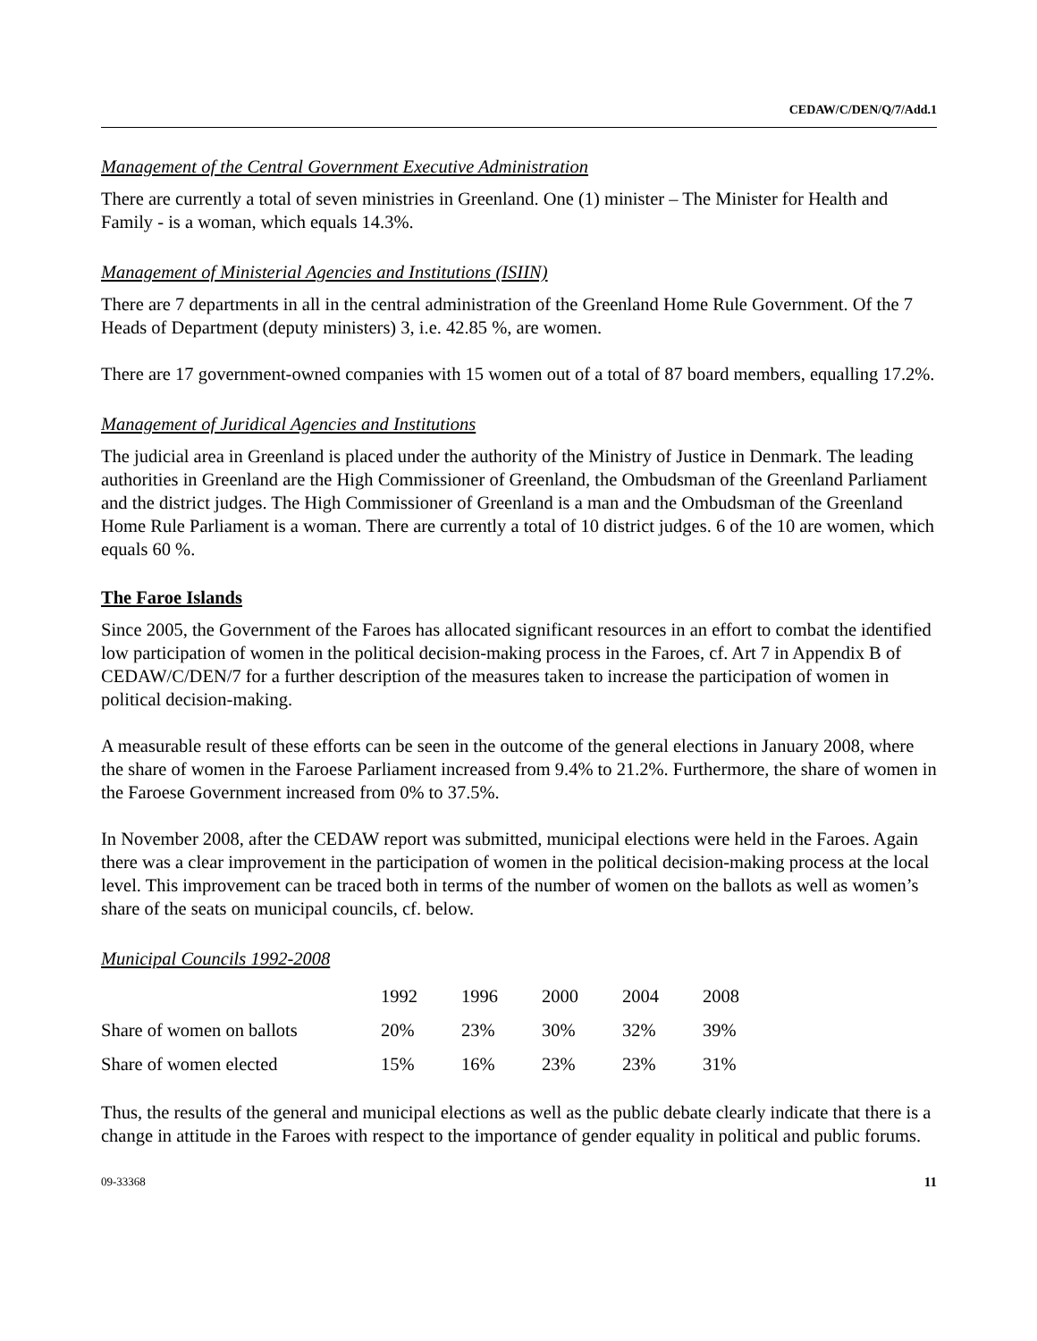CEDAW/C/DEN/Q/7/Add.1
Management of the Central Government Executive Administration
There are currently a total of seven ministries in Greenland. One (1) minister – The Minister for Health and Family - is a woman, which equals 14.3%.
Management of Ministerial Agencies and Institutions (ISIIN)
There are 7 departments in all in the central administration of the Greenland Home Rule Government. Of the 7 Heads of Department (deputy ministers) 3, i.e. 42.85 %, are women.
There are 17 government-owned companies with 15 women out of a total of 87 board members, equalling 17.2%.
Management of Juridical Agencies and Institutions
The judicial area in Greenland is placed under the authority of the Ministry of Justice in Denmark. The leading authorities in Greenland are the High Commissioner of Greenland, the Ombudsman of the Greenland Parliament and the district judges. The High Commissioner of Greenland is a man and the Ombudsman of the Greenland Home Rule Parliament is a woman. There are currently a total of 10 district judges. 6 of the 10 are women, which equals 60 %.
The Faroe Islands
Since 2005, the Government of the Faroes has allocated significant resources in an effort to combat the identified low participation of women in the political decision-making process in the Faroes, cf. Art 7 in Appendix B of CEDAW/C/DEN/7 for a further description of the measures taken to increase the participation of women in political decision-making.
A measurable result of these efforts can be seen in the outcome of the general elections in January 2008, where the share of women in the Faroese Parliament increased from 9.4% to 21.2%. Furthermore, the share of women in the Faroese Government increased from 0% to 37.5%.
In November 2008, after the CEDAW report was submitted, municipal elections were held in the Faroes. Again there was a clear improvement in the participation of women in the political decision-making process at the local level. This improvement can be traced both in terms of the number of women on the ballots as well as women’s share of the seats on municipal councils, cf. below.
Municipal Councils 1992-2008
| | 1992 | 1996 | 2000 | 2004 | 2008 |
| --- | --- | --- | --- | --- | --- |
| Share of women on ballots | 20% | 23% | 30% | 32% | 39% |
| Share of women elected | 15% | 16% | 23% | 23% | 31% |
Thus, the results of the general and municipal elections as well as the public debate clearly indicate that there is a change in attitude in the Faroes with respect to the importance of gender equality in political and public forums.
09-33368 11